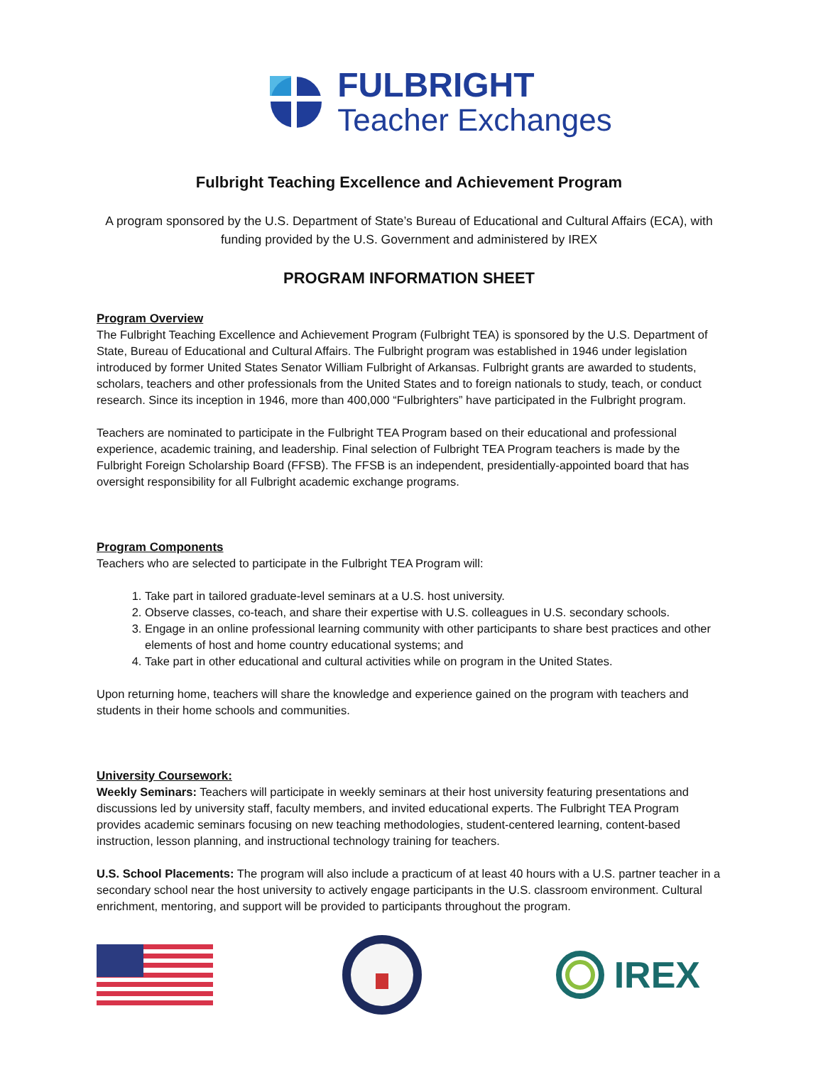FULBRIGHT
Teacher Exchanges
Fulbright Teaching Excellence and Achievement Program
A program sponsored by the U.S. Department of State’s Bureau of Educational and Cultural Affairs (ECA), with funding provided by the U.S. Government and administered by IREX
PROGRAM INFORMATION SHEET
Program Overview
The Fulbright Teaching Excellence and Achievement Program (Fulbright TEA) is sponsored by the U.S. Department of State, Bureau of Educational and Cultural Affairs. The Fulbright program was established in 1946 under legislation introduced by former United States Senator William Fulbright of Arkansas. Fulbright grants are awarded to students, scholars, teachers and other professionals from the United States and to foreign nationals to study, teach, or conduct research. Since its inception in 1946, more than 400,000 “Fulbrighters” have participated in the Fulbright program.
Teachers are nominated to participate in the Fulbright TEA Program based on their educational and professional experience, academic training, and leadership. Final selection of Fulbright TEA Program teachers is made by the Fulbright Foreign Scholarship Board (FFSB). The FFSB is an independent, presidentially-appointed board that has oversight responsibility for all Fulbright academic exchange programs.
Program Components
Teachers who are selected to participate in the Fulbright TEA Program will:
1. Take part in tailored graduate-level seminars at a U.S. host university.
2. Observe classes, co-teach, and share their expertise with U.S. colleagues in U.S. secondary schools.
3. Engage in an online professional learning community with other participants to share best practices and other elements of host and home country educational systems; and
4. Take part in other educational and cultural activities while on program in the United States.
Upon returning home, teachers will share the knowledge and experience gained on the program with teachers and students in their home schools and communities.
University Coursework:
Weekly Seminars: Teachers will participate in weekly seminars at their host university featuring presentations and discussions led by university staff, faculty members, and invited educational experts. The Fulbright TEA Program provides academic seminars focusing on new teaching methodologies, student-centered learning, content-based instruction, lesson planning, and instructional technology training for teachers.
U.S. School Placements: The program will also include a practicum of at least 40 hours with a U.S. partner teacher in a secondary school near the host university to actively engage participants in the U.S. classroom environment. Cultural enrichment, mentoring, and support will be provided to participants throughout the program.
IREX